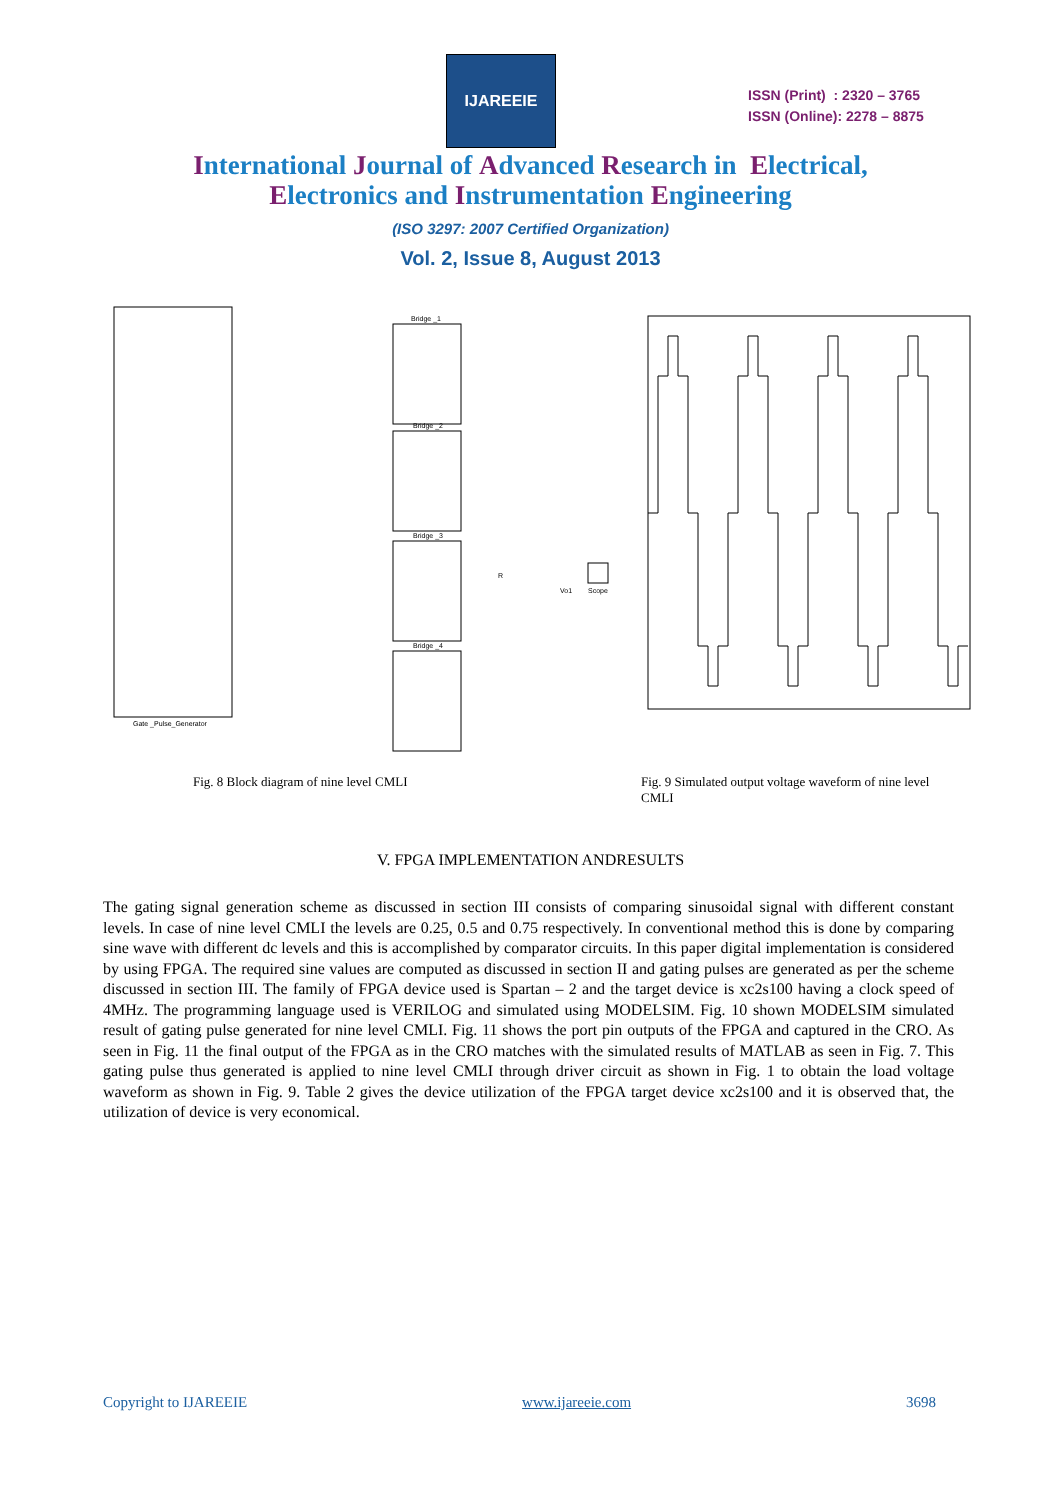IJAREEIE
ISSN (Print) : 2320 – 3765
ISSN (Online): 2278 – 8875
International Journal of Advanced Research in Electrical,
Electronics and Instrumentation Engineering
(ISO 3297: 2007 Certified Organization)
Vol. 2, Issue 8, August 2013
Gate _Pulse_Generator
Bridge _1
Bridge _2
Bridge _3
Bridge _4
Scope
Vo1
R
Fig. 8 Block diagram of nine level CMLI Fig. 9 Simulated output voltage waveform of nine level CMLI
V. FPGA IMPLEMENTATION ANDRESULTS
The gating signal generation scheme as discussed in section III consists of comparing sinusoidal signal with different constant levels. In case of nine level CMLI the levels are 0.25, 0.5 and 0.75 respectively. In conventional method this is done by comparing sine wave with different dc levels and this is accomplished by comparator circuits. In this paper digital implementation is considered by using FPGA. The required sine values are computed as discussed in section II and gating pulses are generated as per the scheme discussed in section III. The family of FPGA device used is Spartan – 2 and the target device is xc2s100 having a clock speed of 4MHz. The programming language used is VERILOG and simulated using MODELSIM. Fig. 10 shown MODELSIM simulated result of gating pulse generated for nine level CMLI. Fig. 11 shows the port pin outputs of the FPGA and captured in the CRO. As seen in Fig. 11 the final output of the FPGA as in the CRO matches with the simulated results of MATLAB as seen in Fig. 7. This gating pulse thus generated is applied to nine level CMLI through driver circuit as shown in Fig. 1 to obtain the load voltage waveform as shown in Fig. 9. Table 2 gives the device utilization of the FPGA target device xc2s100 and it is observed that, the utilization of device is very economical.
Copyright to IJAREEIE www.ijareeie.com 3698